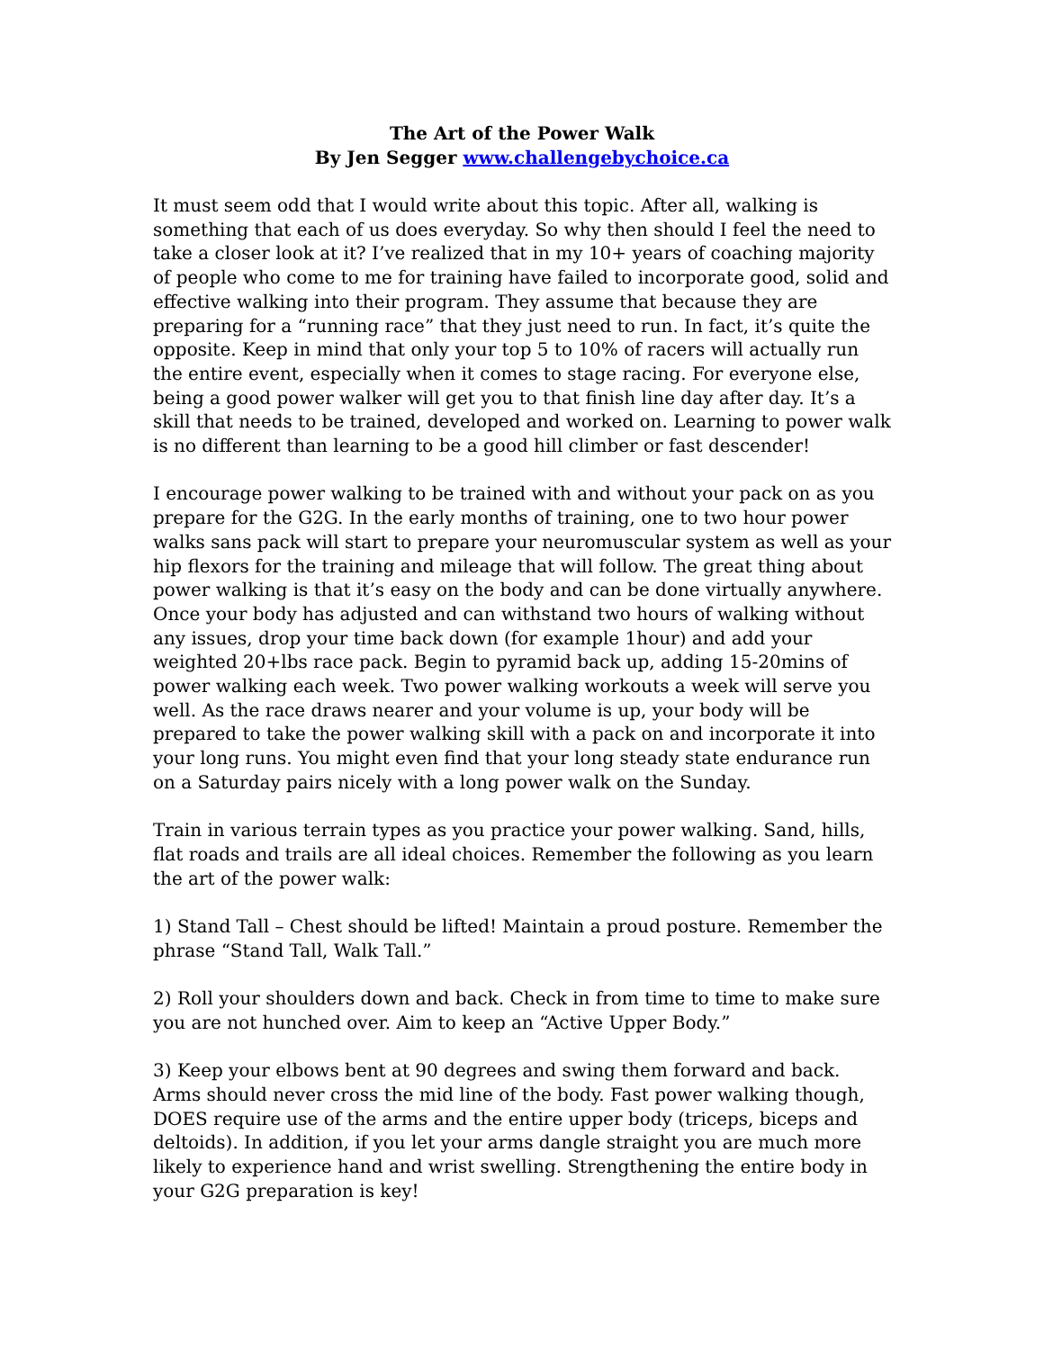The Art of the Power Walk
By Jen Segger www.challengebychoice.ca
It must seem odd that I would write about this topic. After all, walking is something that each of us does everyday. So why then should I feel the need to take a closer look at it? I’ve realized that in my 10+ years of coaching majority of people who come to me for training have failed to incorporate good, solid and effective walking into their program. They assume that because they are preparing for a “running race” that they just need to run. In fact, it’s quite the opposite. Keep in mind that only your top 5 to 10% of racers will actually run the entire event, especially when it comes to stage racing. For everyone else, being a good power walker will get you to that finish line day after day. It’s a skill that needs to be trained, developed and worked on. Learning to power walk is no different than learning to be a good hill climber or fast descender!
I encourage power walking to be trained with and without your pack on as you prepare for the G2G. In the early months of training, one to two hour power walks sans pack will start to prepare your neuromuscular system as well as your hip flexors for the training and mileage that will follow. The great thing about power walking is that it’s easy on the body and can be done virtually anywhere. Once your body has adjusted and can withstand two hours of walking without any issues, drop your time back down (for example 1hour) and add your weighted 20+lbs race pack. Begin to pyramid back up, adding 15-20mins of power walking each week. Two power walking workouts a week will serve you well. As the race draws nearer and your volume is up, your body will be prepared to take the power walking skill with a pack on and incorporate it into your long runs. You might even find that your long steady state endurance run on a Saturday pairs nicely with a long power walk on the Sunday.
Train in various terrain types as you practice your power walking. Sand, hills, flat roads and trails are all ideal choices. Remember the following as you learn the art of the power walk:
1) Stand Tall – Chest should be lifted! Maintain a proud posture. Remember the phrase “Stand Tall, Walk Tall.”
2) Roll your shoulders down and back. Check in from time to time to make sure you are not hunched over. Aim to keep an “Active Upper Body.”
3) Keep your elbows bent at 90 degrees and swing them forward and back. Arms should never cross the mid line of the body. Fast power walking though, DOES require use of the arms and the entire upper body (triceps, biceps and deltoids). In addition, if you let your arms dangle straight you are much more likely to experience hand and wrist swelling. Strengthening the entire body in your G2G preparation is key!